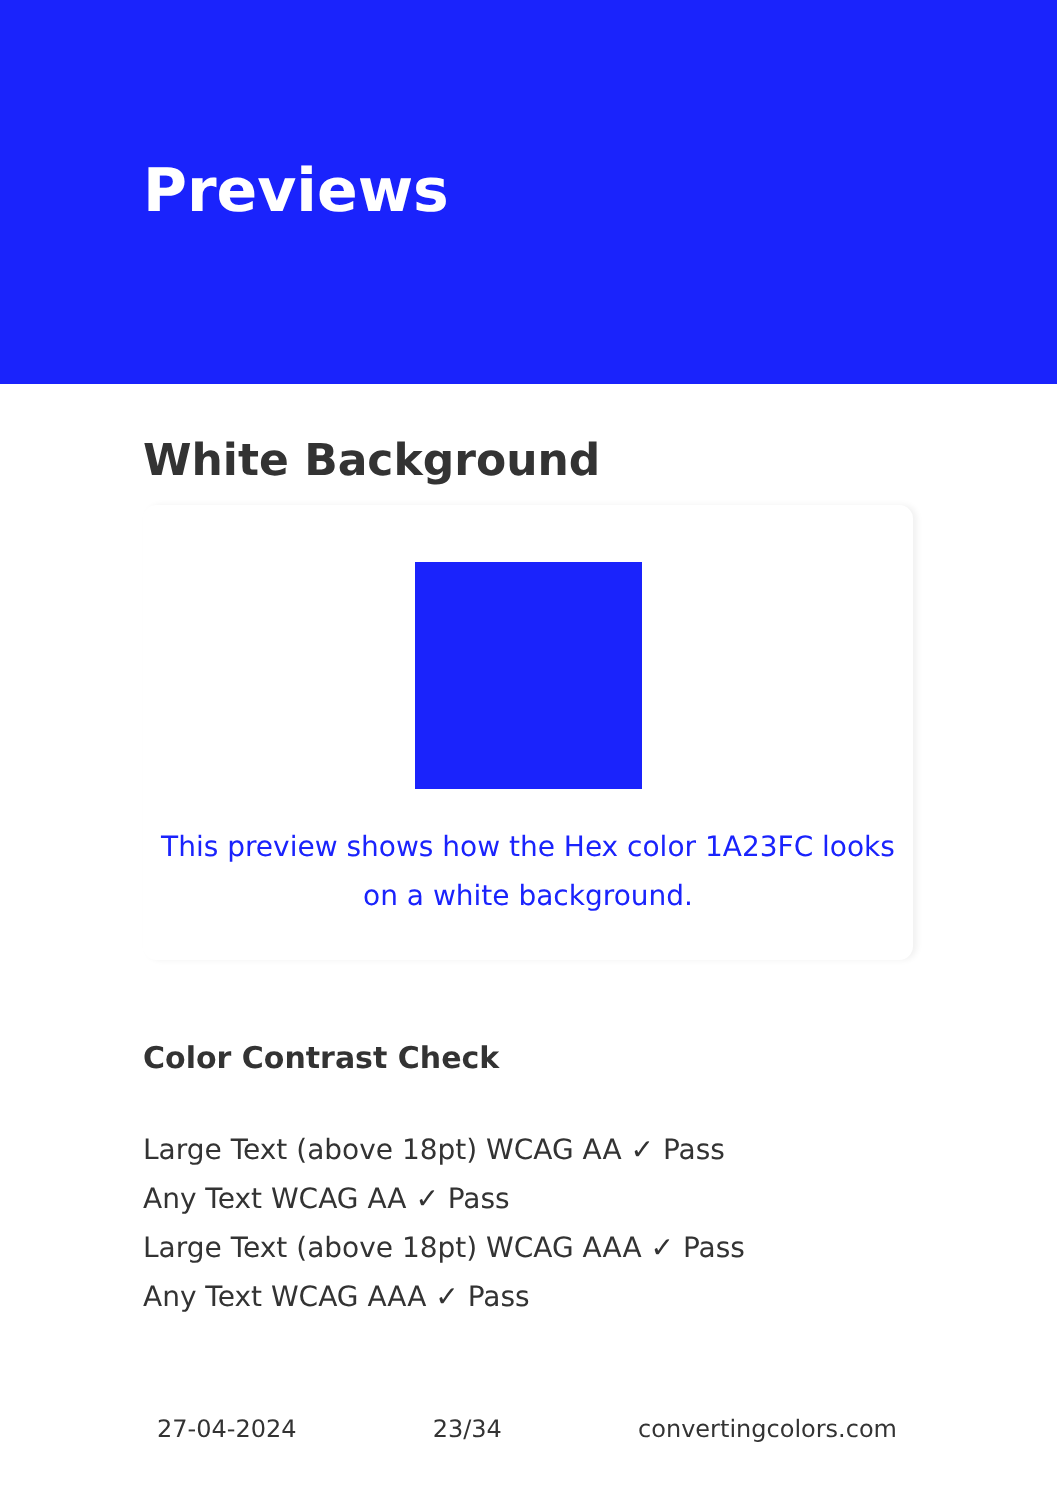Previews
White Background
This preview shows how the Hex color 1A23FC looks on a white background.
Color Contrast Check
Large Text (above 18pt) WCAG AA ✓ Pass
Any Text WCAG AA ✓ Pass
Large Text (above 18pt) WCAG AAA ✓ Pass
Any Text WCAG AAA ✓ Pass
27-04-2024 23/34 convertingcolors.com